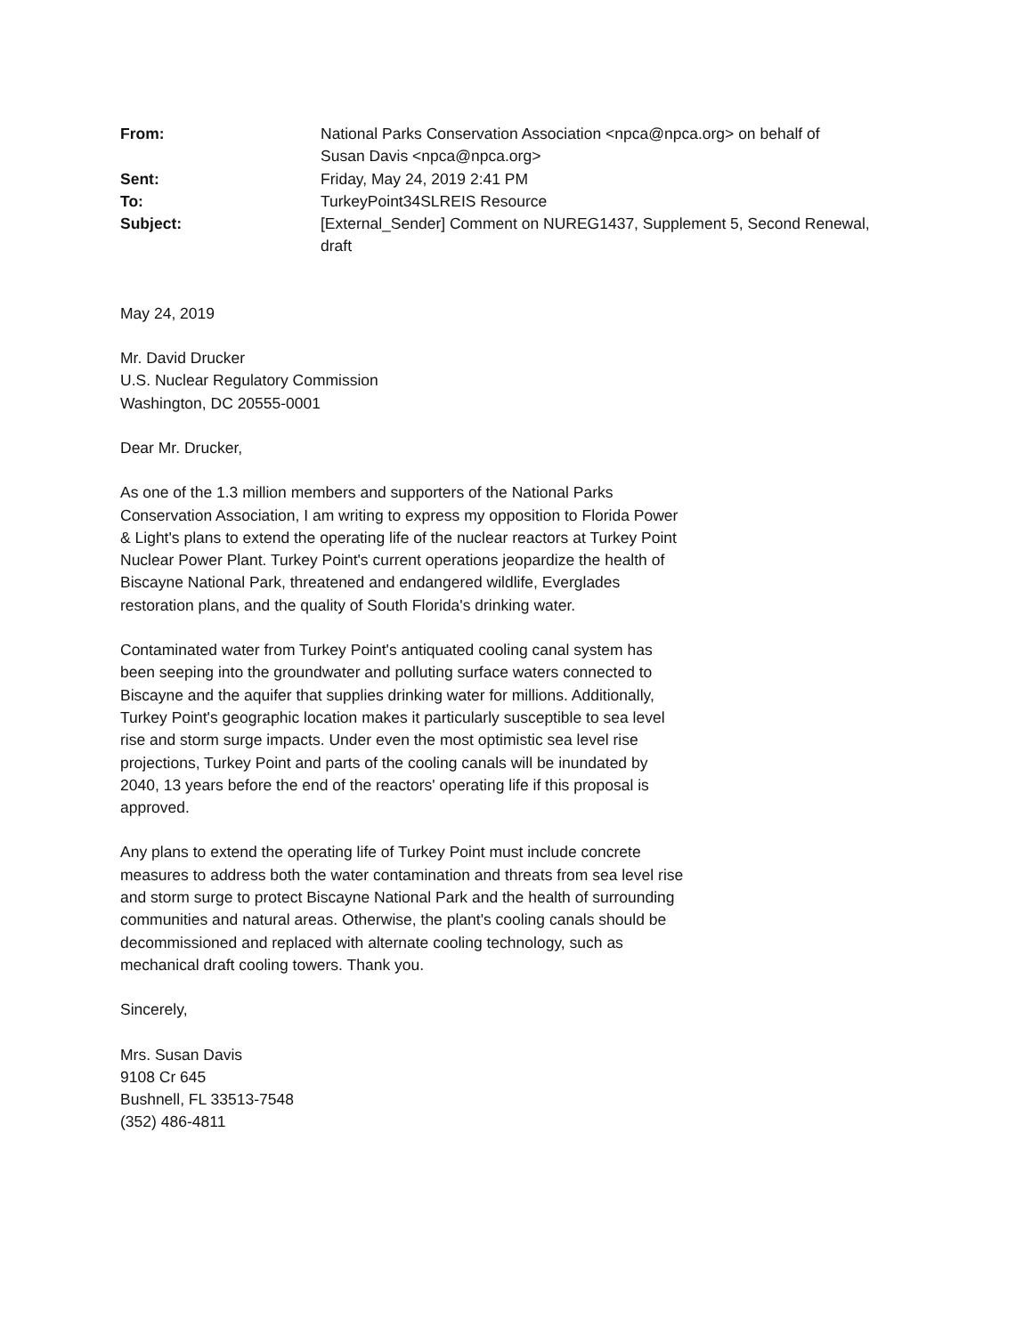| From: | National Parks Conservation Association <npca@npca.org> on behalf of Susan Davis <npca@npca.org> |
| Sent: | Friday, May 24, 2019 2:41 PM |
| To: | TurkeyPoint34SLREIS Resource |
| Subject: | [External_Sender] Comment on NUREG1437, Supplement 5, Second Renewal, draft |
May 24, 2019
Mr. David Drucker
U.S. Nuclear Regulatory Commission
Washington, DC 20555-0001
Dear Mr. Drucker,
As one of the 1.3 million members and supporters of the National Parks Conservation Association, I am writing to express my opposition to Florida Power & Light's plans to extend the operating life of the nuclear reactors at Turkey Point Nuclear Power Plant. Turkey Point's current operations jeopardize the health of Biscayne National Park, threatened and endangered wildlife, Everglades restoration plans, and the quality of South Florida's drinking water.
Contaminated water from Turkey Point's antiquated cooling canal system has been seeping into the groundwater and polluting surface waters connected to Biscayne and the aquifer that supplies drinking water for millions. Additionally, Turkey Point's geographic location makes it particularly susceptible to sea level rise and storm surge impacts. Under even the most optimistic sea level rise projections, Turkey Point and parts of the cooling canals will be inundated by 2040, 13 years before the end of the reactors' operating life if this proposal is approved.
Any plans to extend the operating life of Turkey Point must include concrete measures to address both the water contamination and threats from sea level rise and storm surge to protect Biscayne National Park and the health of surrounding communities and natural areas. Otherwise, the plant's cooling canals should be decommissioned and replaced with alternate cooling technology, such as mechanical draft cooling towers. Thank you.
Sincerely,
Mrs. Susan Davis
9108 Cr 645
Bushnell, FL 33513-7548
(352) 486-4811